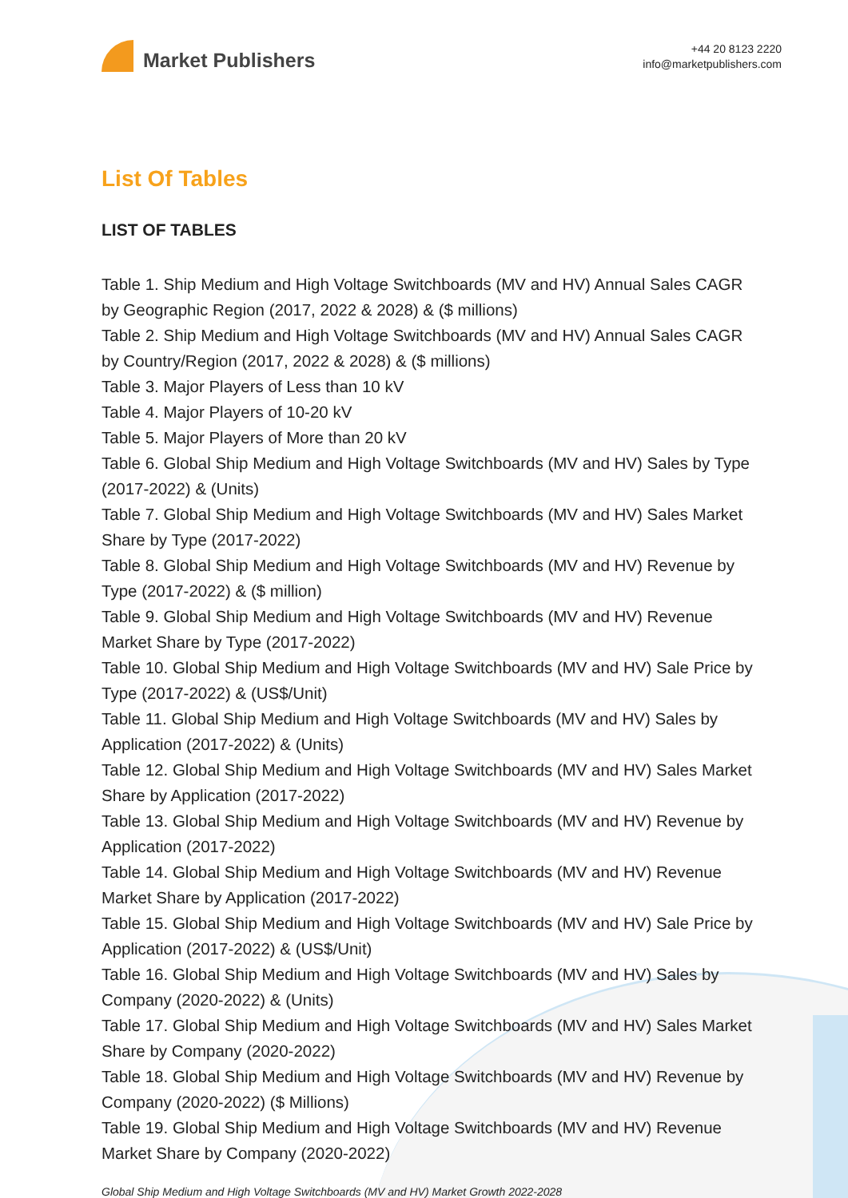Market Publishers
+44 20 8123 2220
info@marketpublishers.com
List Of Tables
LIST OF TABLES
Table 1. Ship Medium and High Voltage Switchboards (MV and HV) Annual Sales CAGR by Geographic Region (2017, 2022 & 2028) & ($ millions)
Table 2. Ship Medium and High Voltage Switchboards (MV and HV) Annual Sales CAGR by Country/Region (2017, 2022 & 2028) & ($ millions)
Table 3. Major Players of Less than 10 kV
Table 4. Major Players of 10-20 kV
Table 5. Major Players of More than 20 kV
Table 6. Global Ship Medium and High Voltage Switchboards (MV and HV) Sales by Type (2017-2022) & (Units)
Table 7. Global Ship Medium and High Voltage Switchboards (MV and HV) Sales Market Share by Type (2017-2022)
Table 8. Global Ship Medium and High Voltage Switchboards (MV and HV) Revenue by Type (2017-2022) & ($ million)
Table 9. Global Ship Medium and High Voltage Switchboards (MV and HV) Revenue Market Share by Type (2017-2022)
Table 10. Global Ship Medium and High Voltage Switchboards (MV and HV) Sale Price by Type (2017-2022) & (US$/Unit)
Table 11. Global Ship Medium and High Voltage Switchboards (MV and HV) Sales by Application (2017-2022) & (Units)
Table 12. Global Ship Medium and High Voltage Switchboards (MV and HV) Sales Market Share by Application (2017-2022)
Table 13. Global Ship Medium and High Voltage Switchboards (MV and HV) Revenue by Application (2017-2022)
Table 14. Global Ship Medium and High Voltage Switchboards (MV and HV) Revenue Market Share by Application (2017-2022)
Table 15. Global Ship Medium and High Voltage Switchboards (MV and HV) Sale Price by Application (2017-2022) & (US$/Unit)
Table 16. Global Ship Medium and High Voltage Switchboards (MV and HV) Sales by Company (2020-2022) & (Units)
Table 17. Global Ship Medium and High Voltage Switchboards (MV and HV) Sales Market Share by Company (2020-2022)
Table 18. Global Ship Medium and High Voltage Switchboards (MV and HV) Revenue by Company (2020-2022) ($ Millions)
Table 19. Global Ship Medium and High Voltage Switchboards (MV and HV) Revenue Market Share by Company (2020-2022)
Global Ship Medium and High Voltage Switchboards (MV and HV) Market Growth 2022-2028